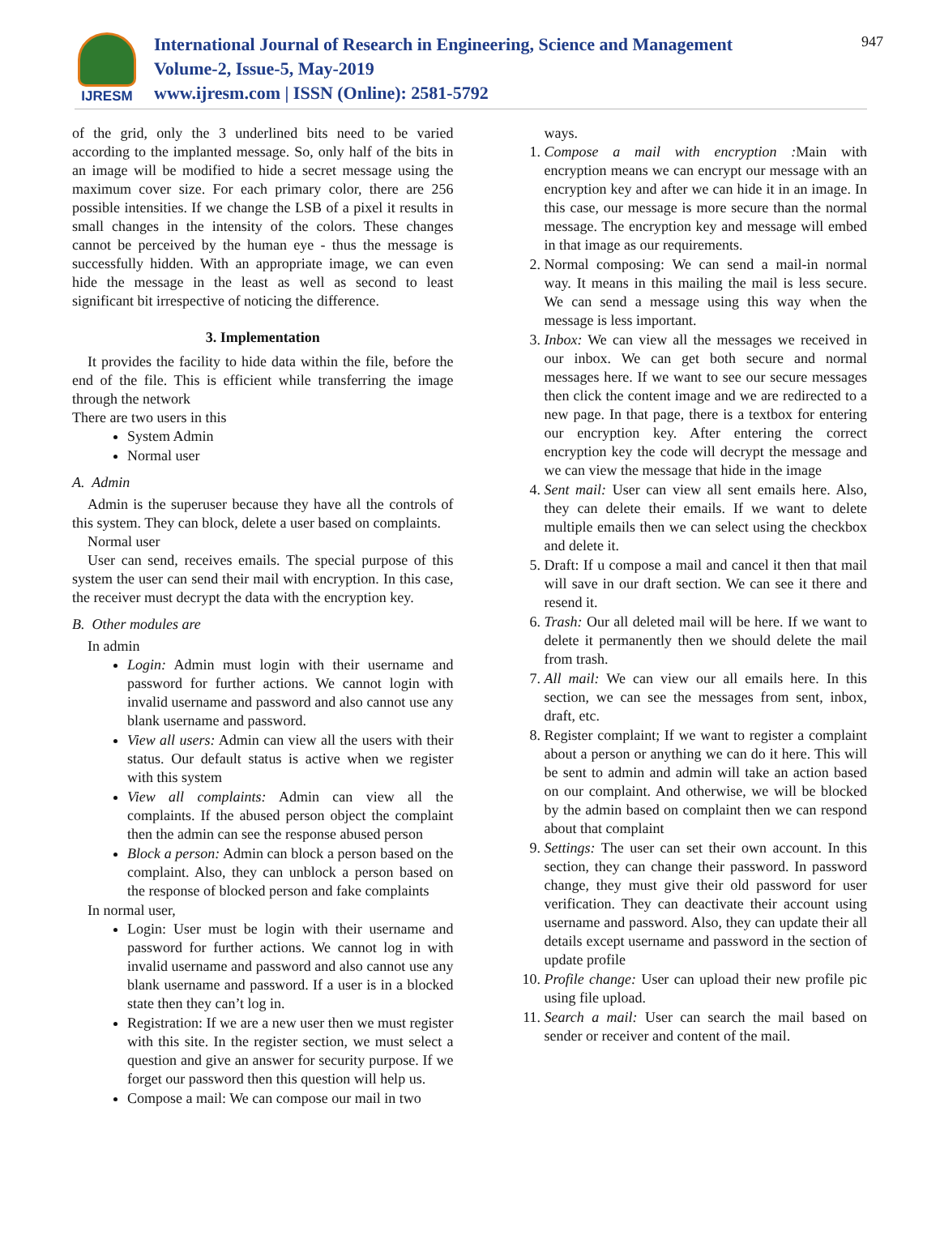IJRESM
International Journal of Research in Engineering, Science and Management
Volume-2, Issue-5, May-2019
www.ijresm.com | ISSN (Online): 2581-5792
947
of the grid, only the 3 underlined bits need to be varied according to the implanted message. So, only half of the bits in an image will be modified to hide a secret message using the maximum cover size. For each primary color, there are 256 possible intensities. If we change the LSB of a pixel it results in small changes in the intensity of the colors. These changes cannot be perceived by the human eye - thus the message is successfully hidden. With an appropriate image, we can even hide the message in the least as well as second to least significant bit irrespective of noticing the difference.
3. Implementation
It provides the facility to hide data within the file, before the end of the file. This is efficient while transferring the image through the network
There are two users in this
System Admin
Normal user
A. Admin
Admin is the superuser because they have all the controls of this system. They can block, delete a user based on complaints.
Normal user
User can send, receives emails. The special purpose of this system the user can send their mail with encryption. In this case, the receiver must decrypt the data with the encryption key.
B. Other modules are
In admin
Login: Admin must login with their username and password for further actions. We cannot login with invalid username and password and also cannot use any blank username and password.
View all users: Admin can view all the users with their status. Our default status is active when we register with this system
View all complaints: Admin can view all the complaints. If the abused person object the complaint then the admin can see the response abused person
Block a person: Admin can block a person based on the complaint. Also, they can unblock a person based on the response of blocked person and fake complaints
In normal user,
Login: User must be login with their username and password for further actions. We cannot log in with invalid username and password and also cannot use any blank username and password. If a user is in a blocked state then they can’t log in.
Registration: If we are a new user then we must register with this site. In the register section, we must select a question and give an answer for security purpose. If we forget our password then this question will help us.
Compose a mail: We can compose our mail in two
ways.
1. Compose a mail with encryption : Main with encryption means we can encrypt our message with an encryption key and after we can hide it in an image. In this case, our message is more secure than the normal message. The encryption key and message will embed in that image as our requirements.
2. Normal composing: We can send a mail-in normal way. It means in this mailing the mail is less secure. We can send a message using this way when the message is less important.
3. Inbox: We can view all the messages we received in our inbox. We can get both secure and normal messages here. If we want to see our secure messages then click the content image and we are redirected to a new page. In that page, there is a textbox for entering our encryption key. After entering the correct encryption key the code will decrypt the message and we can view the message that hide in the image
4. Sent mail: User can view all sent emails here. Also, they can delete their emails. If we want to delete multiple emails then we can select using the checkbox and delete it.
5. Draft: If u compose a mail and cancel it then that mail will save in our draft section. We can see it there and resend it.
6. Trash: Our all deleted mail will be here. If we want to delete it permanently then we should delete the mail from trash.
7. All mail: We can view our all emails here. In this section, we can see the messages from sent, inbox, draft, etc.
8. Register complaint; If we want to register a complaint about a person or anything we can do it here. This will be sent to admin and admin will take an action based on our complaint. And otherwise, we will be blocked by the admin based on complaint then we can respond about that complaint
9. Settings: The user can set their own account. In this section, they can change their password. In password change, they must give their old password for user verification. They can deactivate their account using username and password. Also, they can update their all details except username and password in the section of update profile
10. Profile change: User can upload their new profile pic using file upload.
11. Search a mail: User can search the mail based on sender or receiver and content of the mail.